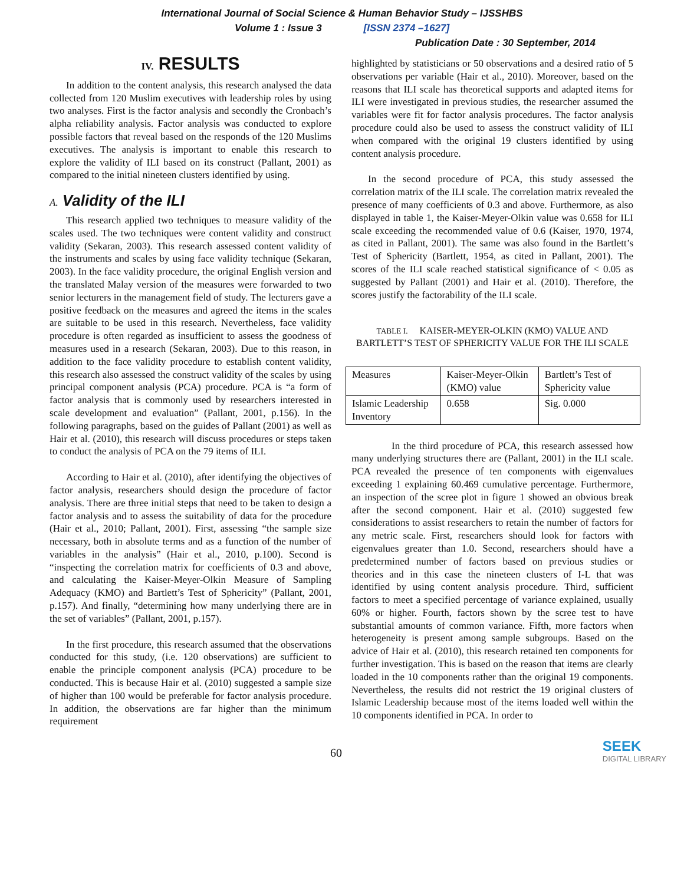International Journal of Social Science & Human Behavior Study – IJSSHBS
Volume 1 : Issue 3 [ISSN 2374 –1627]
Publication Date : 30 September, 2014
IV. RESULTS
In addition to the content analysis, this research analysed the data collected from 120 Muslim executives with leadership roles by using two analyses. First is the factor analysis and secondly the Cronbach’s alpha reliability analysis. Factor analysis was conducted to explore possible factors that reveal based on the responds of the 120 Muslims executives. The analysis is important to enable this research to explore the validity of ILI based on its construct (Pallant, 2001) as compared to the initial nineteen clusters identified by using.
A. Validity of the ILI
This research applied two techniques to measure validity of the scales used. The two techniques were content validity and construct validity (Sekaran, 2003). This research assessed content validity of the instruments and scales by using face validity technique (Sekaran, 2003). In the face validity procedure, the original English version and the translated Malay version of the measures were forwarded to two senior lecturers in the management field of study. The lecturers gave a positive feedback on the measures and agreed the items in the scales are suitable to be used in this research. Nevertheless, face validity procedure is often regarded as insufficient to assess the goodness of measures used in a research (Sekaran, 2003). Due to this reason, in addition to the face validity procedure to establish content validity, this research also assessed the construct validity of the scales by using principal component analysis (PCA) procedure. PCA is “a form of factor analysis that is commonly used by researchers interested in scale development and evaluation” (Pallant, 2001, p.156). In the following paragraphs, based on the guides of Pallant (2001) as well as Hair et al. (2010), this research will discuss procedures or steps taken to conduct the analysis of PCA on the 79 items of ILI.
According to Hair et al. (2010), after identifying the objectives of factor analysis, researchers should design the procedure of factor analysis. There are three initial steps that need to be taken to design a factor analysis and to assess the suitability of data for the procedure (Hair et al., 2010; Pallant, 2001). First, assessing “the sample size necessary, both in absolute terms and as a function of the number of variables in the analysis” (Hair et al., 2010, p.100). Second is “inspecting the correlation matrix for coefficients of 0.3 and above, and calculating the Kaiser-Meyer-Olkin Measure of Sampling Adequacy (KMO) and Bartlett’s Test of Sphericity” (Pallant, 2001, p.157). And finally, “determining how many underlying there are in the set of variables” (Pallant, 2001, p.157).
In the first procedure, this research assumed that the observations conducted for this study, (i.e. 120 observations) are sufficient to enable the principle component analysis (PCA) procedure to be conducted. This is because Hair et al. (2010) suggested a sample size of higher than 100 would be preferable for factor analysis procedure. In addition, the observations are far higher than the minimum requirement
highlighted by statisticians or 50 observations and a desired ratio of 5 observations per variable (Hair et al., 2010). Moreover, based on the reasons that ILI scale has theoretical supports and adapted items for ILI were investigated in previous studies, the researcher assumed the variables were fit for factor analysis procedures. The factor analysis procedure could also be used to assess the construct validity of ILI when compared with the original 19 clusters identified by using content analysis procedure.
In the second procedure of PCA, this study assessed the correlation matrix of the ILI scale. The correlation matrix revealed the presence of many coefficients of 0.3 and above. Furthermore, as also displayed in table 1, the Kaiser-Meyer-Olkin value was 0.658 for ILI scale exceeding the recommended value of 0.6 (Kaiser, 1970, 1974, as cited in Pallant, 2001). The same was also found in the Bartlett’s Test of Sphericity (Bartlett, 1954, as cited in Pallant, 2001). The scores of the ILI scale reached statistical significance of < 0.05 as suggested by Pallant (2001) and Hair et al. (2010). Therefore, the scores justify the factorability of the ILI scale.
TABLE I. KAISER-MEYER-OLKIN (KMO) VALUE AND BARTLETT’S TEST OF SPHERICITY VALUE FOR THE ILI SCALE
| Measures | Kaiser-Meyer-Olkin (KMO) value | Bartlett’s Test of Sphericity value |
| Islamic Leadership Inventory | 0.658 | Sig. 0.000 |
In the third procedure of PCA, this research assessed how many underlying structures there are (Pallant, 2001) in the ILI scale. PCA revealed the presence of ten components with eigenvalues exceeding 1 explaining 60.469 cumulative percentage. Furthermore, an inspection of the scree plot in figure 1 showed an obvious break after the second component. Hair et al. (2010) suggested few considerations to assist researchers to retain the number of factors for any metric scale. First, researchers should look for factors with eigenvalues greater than 1.0. Second, researchers should have a predetermined number of factors based on previous studies or theories and in this case the nineteen clusters of I-L that was identified by using content analysis procedure. Third, sufficient factors to meet a specified percentage of variance explained, usually 60% or higher. Fourth, factors shown by the scree test to have substantial amounts of common variance. Fifth, more factors when heterogeneity is present among sample subgroups. Based on the advice of Hair et al. (2010), this research retained ten components for further investigation. This is based on the reason that items are clearly loaded in the 10 components rather than the original 19 components. Nevertheless, the results did not restrict the 19 original clusters of Islamic Leadership because most of the items loaded well within the 10 components identified in PCA. In order to
60
SEEK
DIGITAL LIBRARY